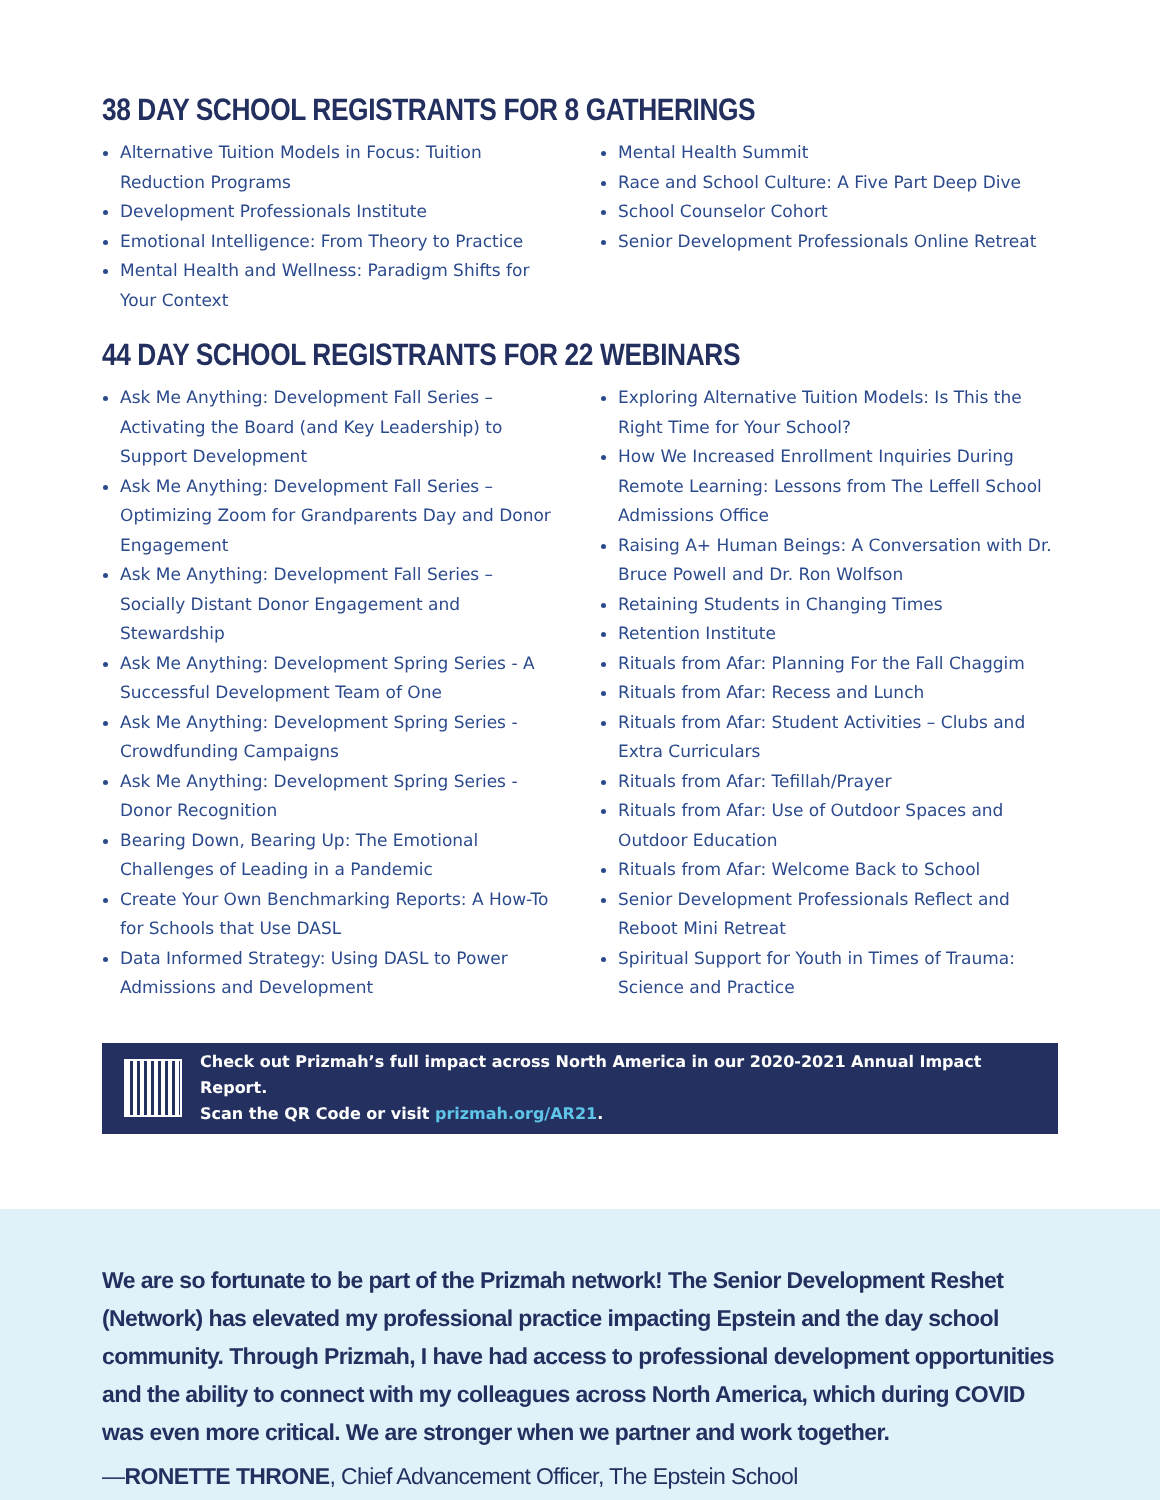38 DAY SCHOOL REGISTRANTS FOR 8 GATHERINGS
Alternative Tuition Models in Focus: Tuition Reduction Programs
Development Professionals Institute
Emotional Intelligence: From Theory to Practice
Mental Health and Wellness: Paradigm Shifts for Your Context
Mental Health Summit
Race and School Culture: A Five Part Deep Dive
School Counselor Cohort
Senior Development Professionals Online Retreat
44 DAY SCHOOL REGISTRANTS FOR 22 WEBINARS
Ask Me Anything: Development Fall Series – Activating the Board (and Key Leadership) to Support Development
Ask Me Anything: Development Fall Series – Optimizing Zoom for Grandparents Day and Donor Engagement
Ask Me Anything: Development Fall Series – Socially Distant Donor Engagement and Stewardship
Ask Me Anything: Development Spring Series - A Successful Development Team of One
Ask Me Anything: Development Spring Series - Crowdfunding Campaigns
Ask Me Anything: Development Spring Series - Donor Recognition
Bearing Down, Bearing Up: The Emotional Challenges of Leading in a Pandemic
Create Your Own Benchmarking Reports: A How-To for Schools that Use DASL
Data Informed Strategy: Using DASL to Power Admissions and Development
Exploring Alternative Tuition Models: Is This the Right Time for Your School?
How We Increased Enrollment Inquiries During Remote Learning: Lessons from The Leffell School Admissions Office
Raising A+ Human Beings: A Conversation with Dr. Bruce Powell and Dr. Ron Wolfson
Retaining Students in Changing Times
Retention Institute
Rituals from Afar: Planning For the Fall Chaggim
Rituals from Afar: Recess and Lunch
Rituals from Afar: Student Activities – Clubs and Extra Curriculars
Rituals from Afar: Tefillah/Prayer
Rituals from Afar: Use of Outdoor Spaces and Outdoor Education
Rituals from Afar: Welcome Back to School
Senior Development Professionals Reflect and Reboot Mini Retreat
Spiritual Support for Youth in Times of Trauma: Science and Practice
Check out Prizmah’s full impact across North America in our 2020-2021 Annual Impact Report.
Scan the QR Code or visit prizmah.org/AR21.
We are so fortunate to be part of the Prizmah network! The Senior Development Reshet (Network) has elevated my professional practice impacting Epstein and the day school community. Through Prizmah, I have had access to professional development opportunities and the ability to connect with my colleagues across North America, which during COVID was even more critical. We are stronger when we partner and work together.
—RONETTE THRONE, Chief Advancement Officer, The Epstein School